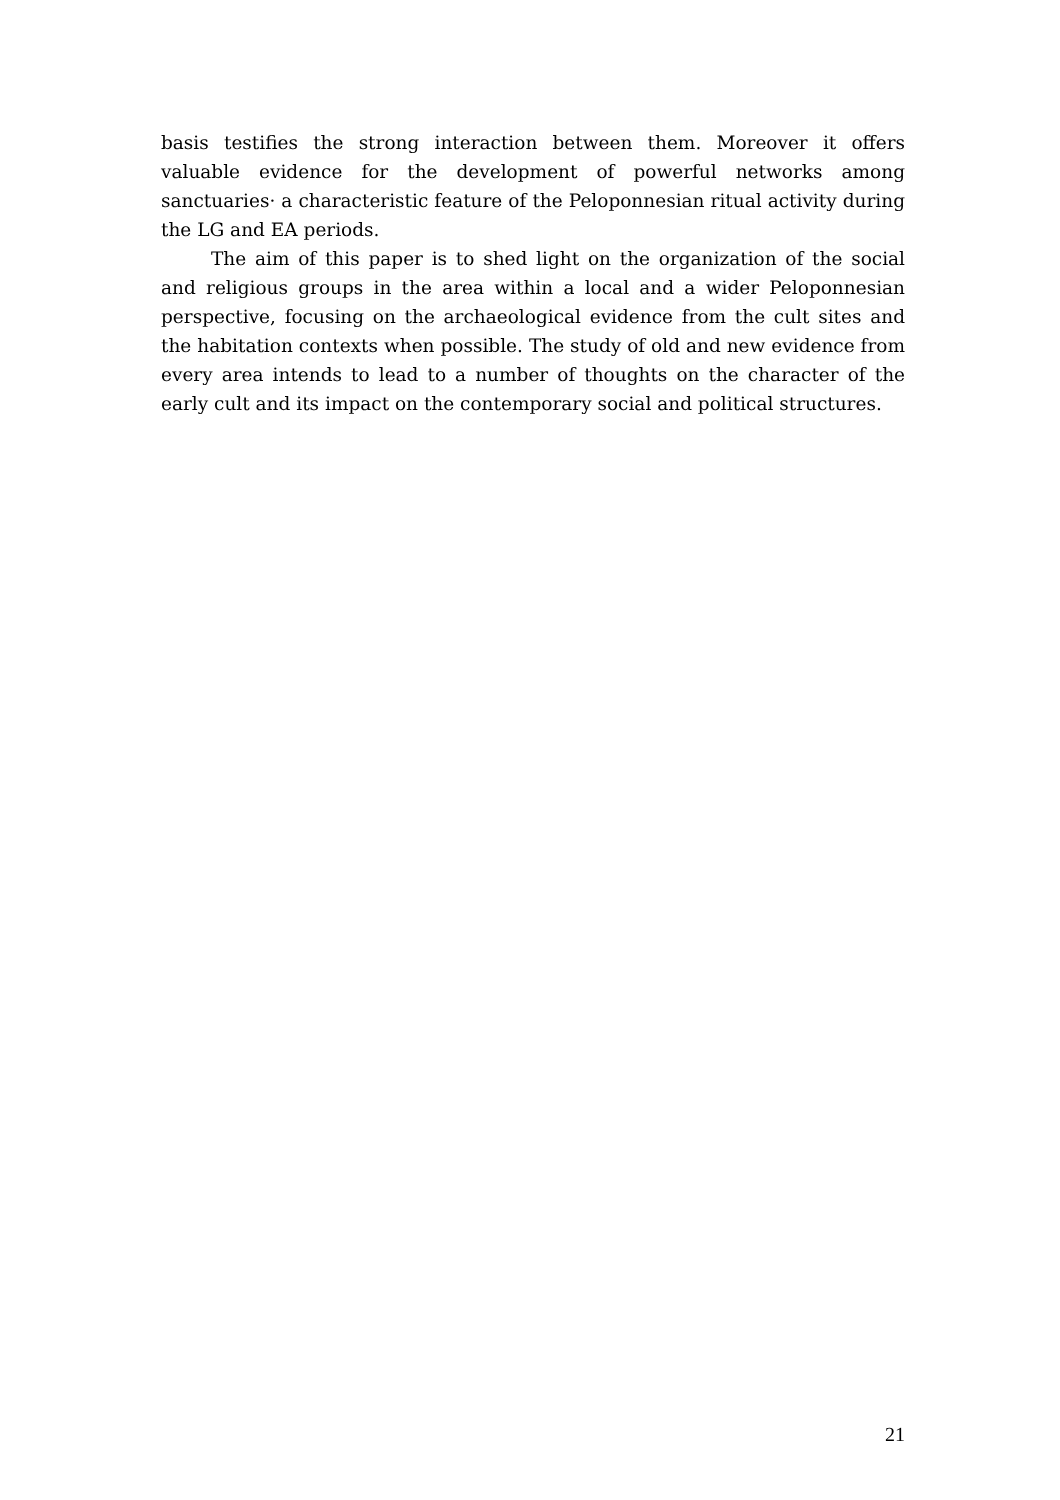basis testifies the strong interaction between them. Moreover it offers valuable evidence for the development of powerful networks among sanctuaries· a characteristic feature of the Peloponnesian ritual activity during the LG and EA periods.
The aim of this paper is to shed light on the organization of the social and religious groups in the area within a local and a wider Peloponnesian perspective, focusing on the archaeological evidence from the cult sites and the habitation contexts when possible. The study of old and new evidence from every area intends to lead to a number of thoughts on the character of the early cult and its impact on the contemporary social and political structures.
21